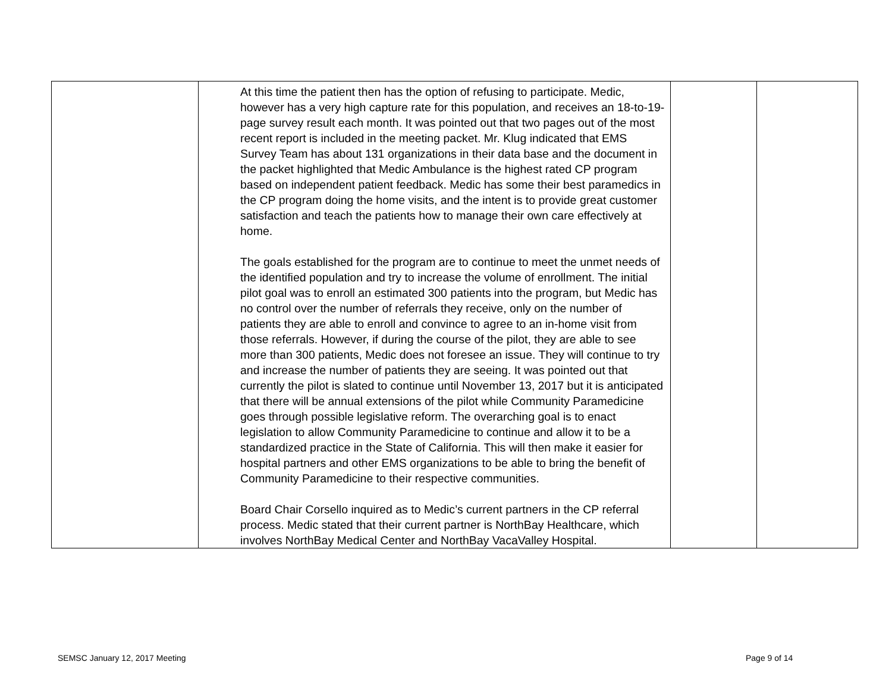| | At this time the patient then has the option of refusing to participate. Medic, however has a very high capture rate for this population, and receives an 18-to-19-page survey result each month. It was pointed out that two pages out of the most recent report is included in the meeting packet. Mr. Klug indicated that EMS Survey Team has about 131 organizations in their data base and the document in the packet highlighted that Medic Ambulance is the highest rated CP program based on independent patient feedback. Medic has some their best paramedics in the CP program doing the home visits, and the intent is to provide great customer satisfaction and teach the patients how to manage their own care effectively at home. The goals established for the program are to continue to meet the unmet needs of the identified population and try to increase the volume of enrollment. The initial pilot goal was to enroll an estimated 300 patients into the program, but Medic has no control over the number of referrals they receive, only on the number of patients they are able to enroll and convince to agree to an in-home visit from those referrals. However, if during the course of the pilot, they are able to see more than 300 patients, Medic does not foresee an issue. They will continue to try and increase the number of patients they are seeing. It was pointed out that currently the pilot is slated to continue until November 13, 2017 but it is anticipated that there will be annual extensions of the pilot while Community Paramedicine goes through possible legislative reform. The overarching goal is to enact legislation to allow Community Paramedicine to continue and allow it to be a standardized practice in the State of California. This will then make it easier for hospital partners and other EMS organizations to be able to bring the benefit of Community Paramedicine to their respective communities. Board Chair Corsello inquired as to Medic’s current partners in the CP referral process. Medic stated that their current partner is NorthBay Healthcare, which involves NorthBay Medical Center and NorthBay VacaValley Hospital. | | |
SEMSC January 12, 2017 Meeting Page 9 of 14